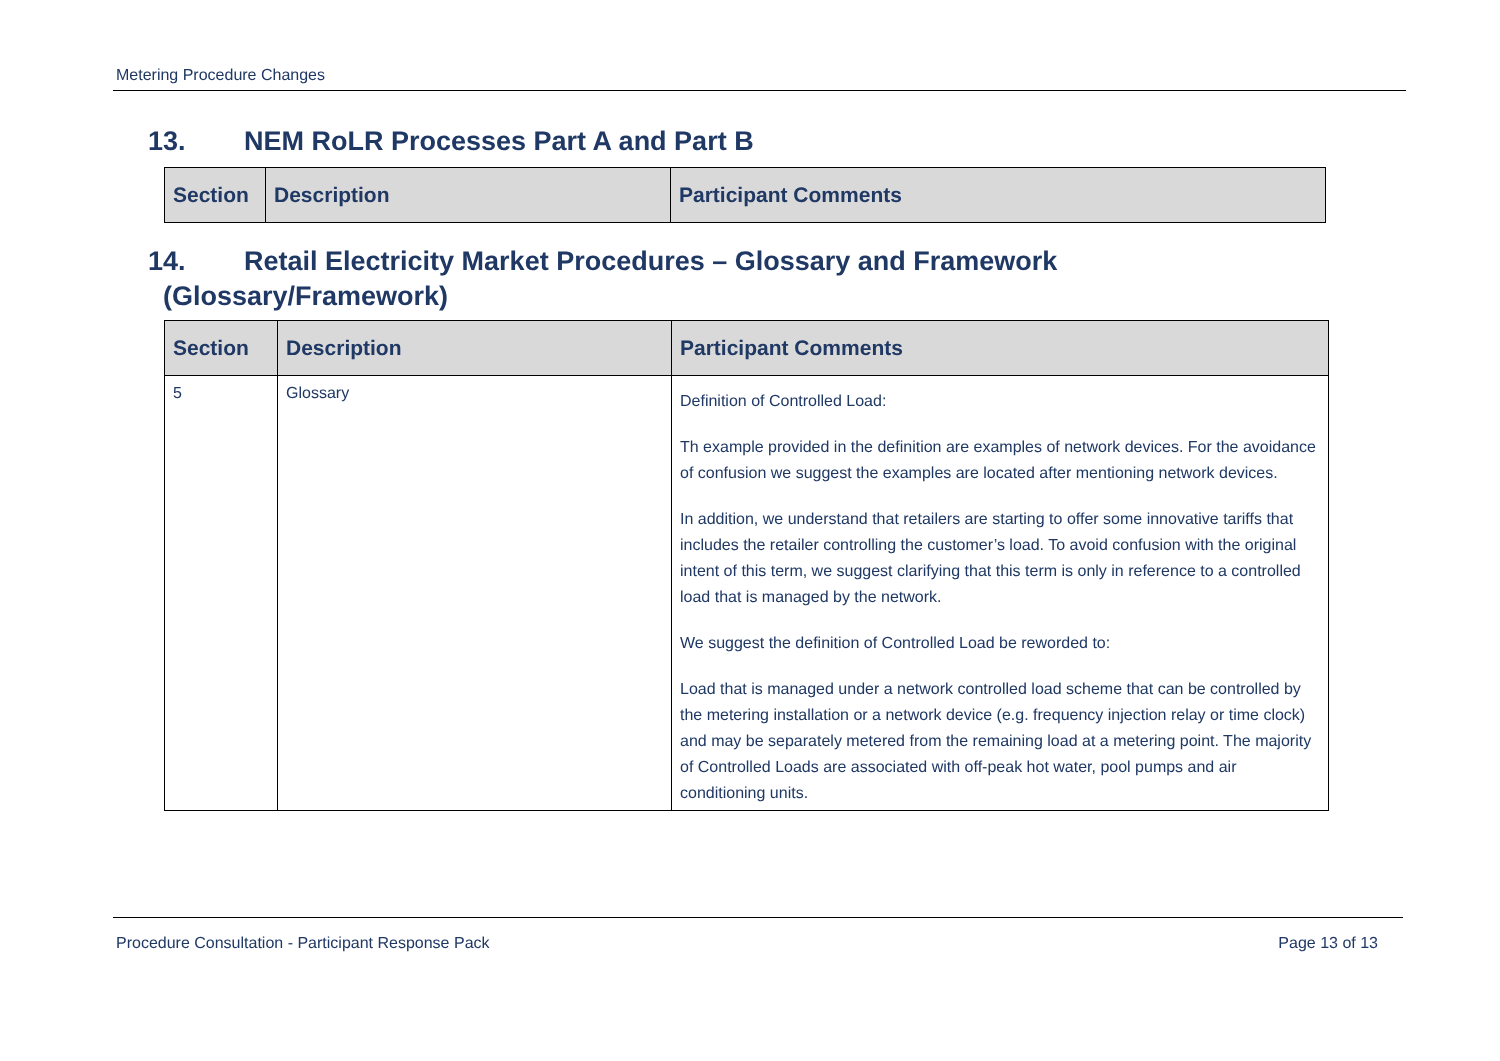Metering Procedure Changes
13. NEM RoLR Processes Part A and Part B
| Section | Description | Participant Comments |
| --- | --- | --- |
14. Retail Electricity Market Procedures – Glossary and Framework
(Glossary/Framework)
| Section | Description | Participant Comments |
| --- | --- | --- |
| 5 | Glossary | Definition of Controlled Load: Th example provided in the definition are examples of network devices. For the avoidance of confusion we suggest the examples are located after mentioning network devices. In addition, we understand that retailers are starting to offer some innovative tariffs that includes the retailer controlling the customer’s load. To avoid confusion with the original intent of this term, we suggest clarifying that this term is only in reference to a controlled load that is managed by the network. We suggest the definition of Controlled Load be reworded to: Load that is managed under a network controlled load scheme that can be controlled by the metering installation or a network device (e.g. frequency injection relay or time clock) and may be separately metered from the remaining load at a metering point. The majority of Controlled Loads are associated with off-peak hot water, pool pumps and air conditioning units. |
Procedure Consultation - Participant Response Pack Page 13 of 13